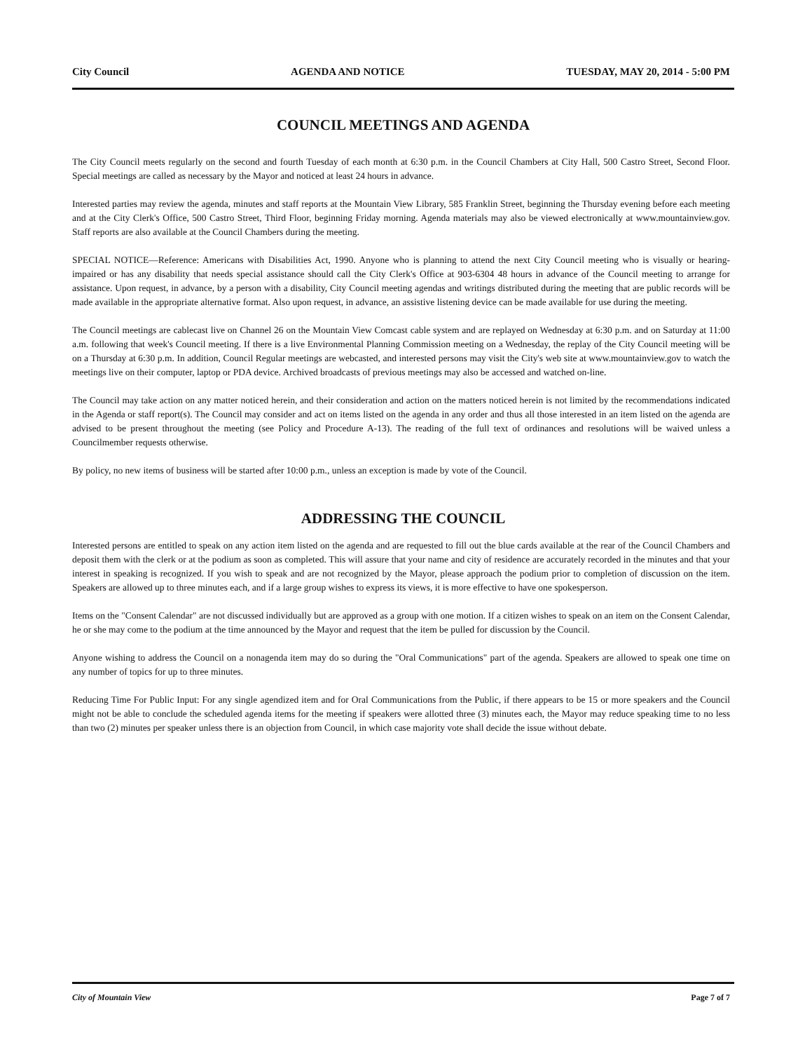City Council AGENDA AND NOTICE TUESDAY, MAY 20, 2014 - 5:00 PM
COUNCIL MEETINGS AND AGENDA
The City Council meets regularly on the second and fourth Tuesday of each month at 6:30 p.m. in the Council Chambers at City Hall, 500 Castro Street, Second Floor. Special meetings are called as necessary by the Mayor and noticed at least 24 hours in advance.
Interested parties may review the agenda, minutes and staff reports at the Mountain View Library, 585 Franklin Street, beginning the Thursday evening before each meeting and at the City Clerk's Office, 500 Castro Street, Third Floor, beginning Friday morning. Agenda materials may also be viewed electronically at www.mountainview.gov. Staff reports are also available at the Council Chambers during the meeting.
SPECIAL NOTICE—Reference: Americans with Disabilities Act, 1990. Anyone who is planning to attend the next City Council meeting who is visually or hearing-impaired or has any disability that needs special assistance should call the City Clerk's Office at 903-6304 48 hours in advance of the Council meeting to arrange for assistance. Upon request, in advance, by a person with a disability, City Council meeting agendas and writings distributed during the meeting that are public records will be made available in the appropriate alternative format. Also upon request, in advance, an assistive listening device can be made available for use during the meeting.
The Council meetings are cablecast live on Channel 26 on the Mountain View Comcast cable system and are replayed on Wednesday at 6:30 p.m. and on Saturday at 11:00 a.m. following that week's Council meeting. If there is a live Environmental Planning Commission meeting on a Wednesday, the replay of the City Council meeting will be on a Thursday at 6:30 p.m. In addition, Council Regular meetings are webcasted, and interested persons may visit the City's web site at www.mountainview.gov to watch the meetings live on their computer, laptop or PDA device. Archived broadcasts of previous meetings may also be accessed and watched on-line.
The Council may take action on any matter noticed herein, and their consideration and action on the matters noticed herein is not limited by the recommendations indicated in the Agenda or staff report(s). The Council may consider and act on items listed on the agenda in any order and thus all those interested in an item listed on the agenda are advised to be present throughout the meeting (see Policy and Procedure A-13). The reading of the full text of ordinances and resolutions will be waived unless a Councilmember requests otherwise.
By policy, no new items of business will be started after 10:00 p.m., unless an exception is made by vote of the Council.
ADDRESSING THE COUNCIL
Interested persons are entitled to speak on any action item listed on the agenda and are requested to fill out the blue cards available at the rear of the Council Chambers and deposit them with the clerk or at the podium as soon as completed. This will assure that your name and city of residence are accurately recorded in the minutes and that your interest in speaking is recognized. If you wish to speak and are not recognized by the Mayor, please approach the podium prior to completion of discussion on the item. Speakers are allowed up to three minutes each, and if a large group wishes to express its views, it is more effective to have one spokesperson.
Items on the "Consent Calendar" are not discussed individually but are approved as a group with one motion. If a citizen wishes to speak on an item on the Consent Calendar, he or she may come to the podium at the time announced by the Mayor and request that the item be pulled for discussion by the Council.
Anyone wishing to address the Council on a nonagenda item may do so during the "Oral Communications" part of the agenda. Speakers are allowed to speak one time on any number of topics for up to three minutes.
Reducing Time For Public Input: For any single agendized item and for Oral Communications from the Public, if there appears to be 15 or more speakers and the Council might not be able to conclude the scheduled agenda items for the meeting if speakers were allotted three (3) minutes each, the Mayor may reduce speaking time to no less than two (2) minutes per speaker unless there is an objection from Council, in which case majority vote shall decide the issue without debate.
City of Mountain View Page 7 of 7